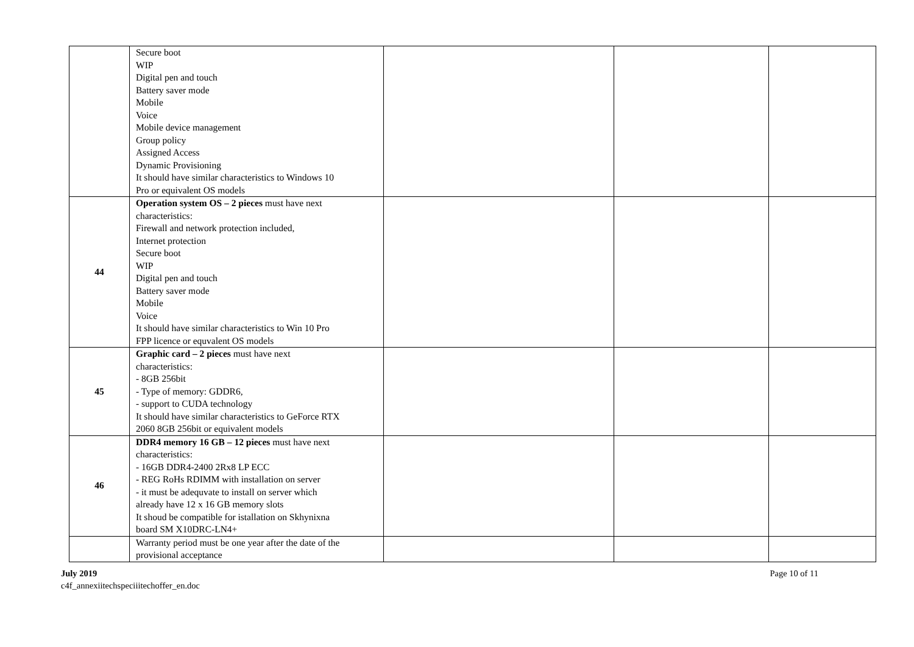| | Secure boot WIP Digital pen and touch Battery saver mode Mobile Voice Mobile device management Group policy Assigned Access Dynamic Provisioning It should have similar characteristics to Windows 10 Pro or equivalent OS models | | | |
| 44 | Operation system OS – 2 pieces must have next characteristics: Firewall and network protection included, Internet protection Secure boot WIP Digital pen and touch Battery saver mode Mobile Voice It should have similar characteristics to Win 10 Pro FPP licence or equvalent OS models | | | |
| 45 | Graphic card – 2 pieces must have next characteristics: - 8GB 256bit - Type of memory: GDDR6, - support to CUDA technology It should have similar characteristics to GeForce RTX 2060 8GB 256bit or equivalent models | | | |
| 46 | DDR4 memory 16 GB – 12 pieces must have next characteristics: - 16GB DDR4-2400 2Rx8 LP ECC - REG RoHs RDIMM with installation on server - it must be adequvate to install on server which already have 12 x 16 GB memory slots It shoud be compatible for istallation on Skhynixna board SM X10DRC-LN4+ | | | |
| | Warranty period must be one year after the date of the provisional acceptance | | | |
July 2019
c4f_annexiitechspeciiitechoffer_en.doc
Page 10 of 11